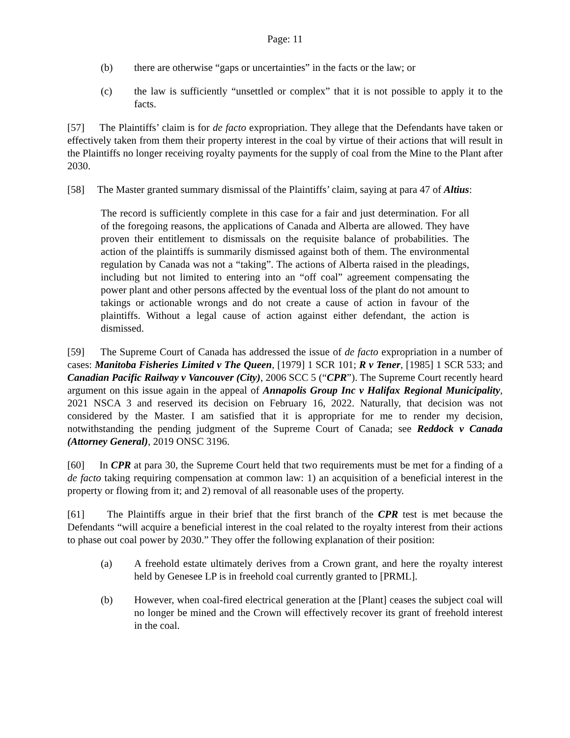Page: 11
(b) there are otherwise “gaps or uncertainties” in the facts or the law; or
(c) the law is sufficiently “unsettled or complex” that it is not possible to apply it to the facts.
[57] The Plaintiffs’ claim is for de facto expropriation. They allege that the Defendants have taken or effectively taken from them their property interest in the coal by virtue of their actions that will result in the Plaintiffs no longer receiving royalty payments for the supply of coal from the Mine to the Plant after 2030.
[58] The Master granted summary dismissal of the Plaintiffs’ claim, saying at para 47 of Altius:
The record is sufficiently complete in this case for a fair and just determination. For all of the foregoing reasons, the applications of Canada and Alberta are allowed. They have proven their entitlement to dismissals on the requisite balance of probabilities. The action of the plaintiffs is summarily dismissed against both of them. The environmental regulation by Canada was not a “taking”. The actions of Alberta raised in the pleadings, including but not limited to entering into an “off coal” agreement compensating the power plant and other persons affected by the eventual loss of the plant do not amount to takings or actionable wrongs and do not create a cause of action in favour of the plaintiffs. Without a legal cause of action against either defendant, the action is dismissed.
[59] The Supreme Court of Canada has addressed the issue of de facto expropriation in a number of cases: Manitoba Fisheries Limited v The Queen, [1979] 1 SCR 101; R v Tener, [1985] 1 SCR 533; and Canadian Pacific Railway v Vancouver (City), 2006 SCC 5 (“CPR”). The Supreme Court recently heard argument on this issue again in the appeal of Annapolis Group Inc v Halifax Regional Municipality, 2021 NSCA 3 and reserved its decision on February 16, 2022. Naturally, that decision was not considered by the Master. I am satisfied that it is appropriate for me to render my decision, notwithstanding the pending judgment of the Supreme Court of Canada; see Reddock v Canada (Attorney General), 2019 ONSC 3196.
[60] In CPR at para 30, the Supreme Court held that two requirements must be met for a finding of a de facto taking requiring compensation at common law: 1) an acquisition of a beneficial interest in the property or flowing from it; and 2) removal of all reasonable uses of the property.
[61] The Plaintiffs argue in their brief that the first branch of the CPR test is met because the Defendants “will acquire a beneficial interest in the coal related to the royalty interest from their actions to phase out coal power by 2030.” They offer the following explanation of their position:
(a) A freehold estate ultimately derives from a Crown grant, and here the royalty interest held by Genesee LP is in freehold coal currently granted to [PRML].
(b) However, when coal-fired electrical generation at the [Plant] ceases the subject coal will no longer be mined and the Crown will effectively recover its grant of freehold interest in the coal.